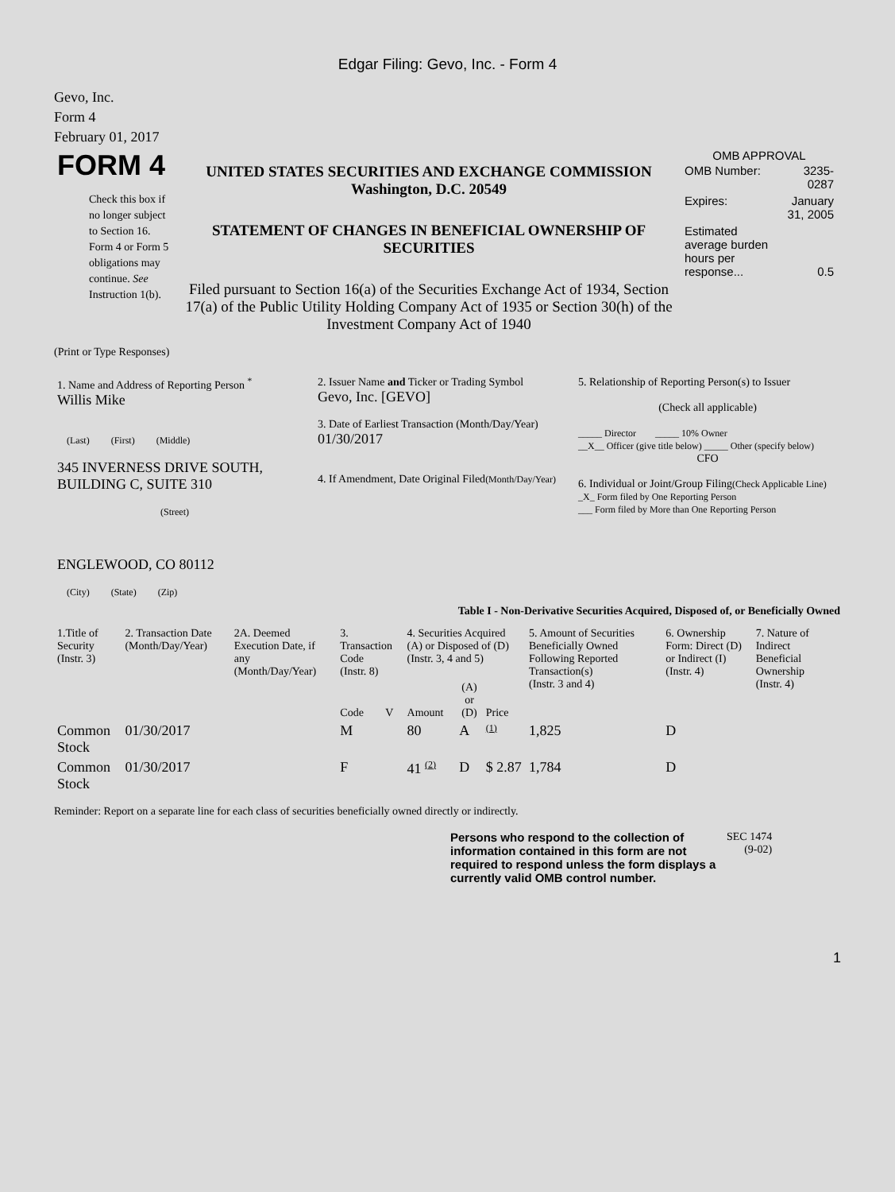Edgar Filing: Gevo, Inc. - Form 4
Gevo, Inc.
Form 4
February 01, 2017
| FORM 4 Check this box if no longer subject to Section 16. Form 4 or Form 5 obligations may continue. See Instruction 1(b). | UNITED STATES SECURITIES AND EXCHANGE COMMISSION Washington, D.C. 20549 STATEMENT OF CHANGES IN BENEFICIAL OWNERSHIP OF SECURITIES Filed pursuant to Section 16(a) of the Securities Exchange Act of 1934, Section 17(a) of the Public Utility Holding Company Act of 1935 or Section 30(h) of the Investment Company Act of 1940 | OMB APPROVAL / OMB Number: / 3235-0287 / / Expires: / January 31, 2005 / / Estimated average burden hours per response... / 0.5 / |
(Print or Type Responses)
| 1. Name and Address of Reporting Person <sup>*</sup> Willis Mike (Last) (First) (Middle) 345 INVERNESS DRIVE SOUTH, BUILDING C, SUITE 310 (Street) ENGLEWOOD, CO 80112 (City) (State) (Zip) | 2. Issuer Name and Ticker or Trading Symbol Gevo, Inc. [GEVO] 3. Date of Earliest Transaction (Month/Day/Year) 01/30/2017 4. If Amendment, Date Original Filed (Month/Day/Year) | 5. Relationship of Reporting Person(s) to Issuer (Check all applicable) _____ Director _____ 10% Owner __X__ Officer (give title below) _____ Other (specify below) CFO 6. Individual or Joint/Group Filing (Check Applicable Line) _X_ Form filed by One Reporting Person ___ Form filed by More than One Reporting Person |
Table I - Non-Derivative Securities Acquired, Disposed of, or Beneficially Owned
| 1.Title of Security (Instr. 3) | 2. Transaction Date (Month/Day/Year) | 2A. Deemed Execution Date, if any (Month/Day/Year) | 3. Transaction Code (Instr. 8) | | 4. Securities Acquired (A) or Disposed of (D) (Instr. 3, 4 and 5) | | | 5. Amount of Securities Beneficially Owned Following Reported Transaction(s) (Instr. 3 and 4) | 6. Ownership Form: Direct (D) or Indirect (I) (Instr. 4) | 7. Nature of Indirect Beneficial Ownership (Instr. 4) |
| --- | --- | --- | --- | --- | --- | --- | --- | --- | --- | --- |
| | | | Code | V | Amount | (A) or (D) | Price | | | |
| Common Stock | 01/30/2017 | | M | | 80 | A | <sup>(1)</sup> | 1,825 | D | |
| Common Stock | 01/30/2017 | | F | | 41 <sup>(2)</sup> | D | $ 2.87 | 1,784 | D | |
Reminder: Report on a separate line for each class of securities beneficially owned directly or indirectly.
| Persons who respond to the collection of information contained in this form are not required to respond unless the form displays a currently valid OMB control number. | SEC 1474 (9-02) |
1